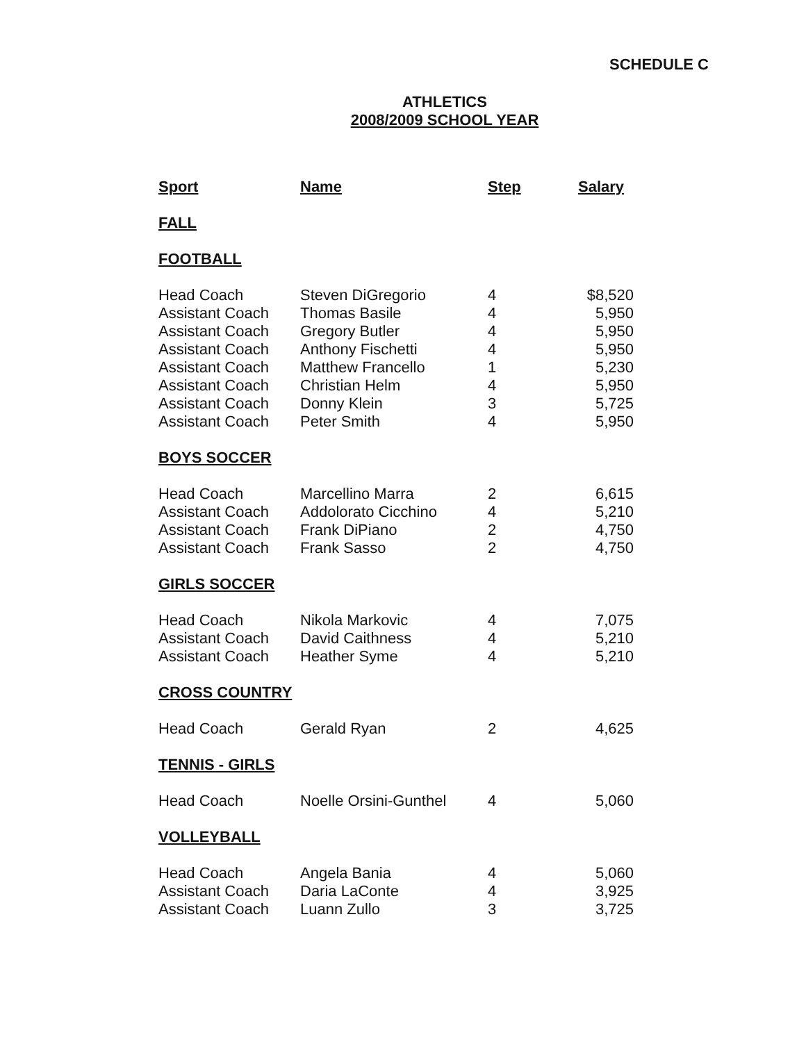SCHEDULE C
ATHLETICS
2008/2009 SCHOOL YEAR
| Sport | Name | Step | Salary |
| --- | --- | --- | --- |
| FALL | | | |
| FOOTBALL | | | |
| Head Coach | Steven DiGregorio | 4 | $8,520 |
| Assistant Coach | Thomas Basile | 4 | 5,950 |
| Assistant Coach | Gregory Butler | 4 | 5,950 |
| Assistant Coach | Anthony Fischetti | 4 | 5,950 |
| Assistant Coach | Matthew Francello | 1 | 5,230 |
| Assistant Coach | Christian Helm | 4 | 5,950 |
| Assistant Coach | Donny Klein | 3 | 5,725 |
| Assistant Coach | Peter Smith | 4 | 5,950 |
| BOYS SOCCER | | | |
| Head Coach | Marcellino Marra | 2 | 6,615 |
| Assistant Coach | Addolorato Cicchino | 4 | 5,210 |
| Assistant Coach | Frank DiPiano | 2 | 4,750 |
| Assistant Coach | Frank Sasso | 2 | 4,750 |
| GIRLS SOCCER | | | |
| Head Coach | Nikola Markovic | 4 | 7,075 |
| Assistant Coach | David Caithness | 4 | 5,210 |
| Assistant Coach | Heather Syme | 4 | 5,210 |
| CROSS COUNTRY | | | |
| Head Coach | Gerald Ryan | 2 | 4,625 |
| TENNIS - GIRLS | | | |
| Head Coach | Noelle Orsini-Gunthel | 4 | 5,060 |
| VOLLEYBALL | | | |
| Head Coach | Angela Bania | 4 | 5,060 |
| Assistant Coach | Daria LaConte | 4 | 3,925 |
| Assistant Coach | Luann Zullo | 3 | 3,725 |